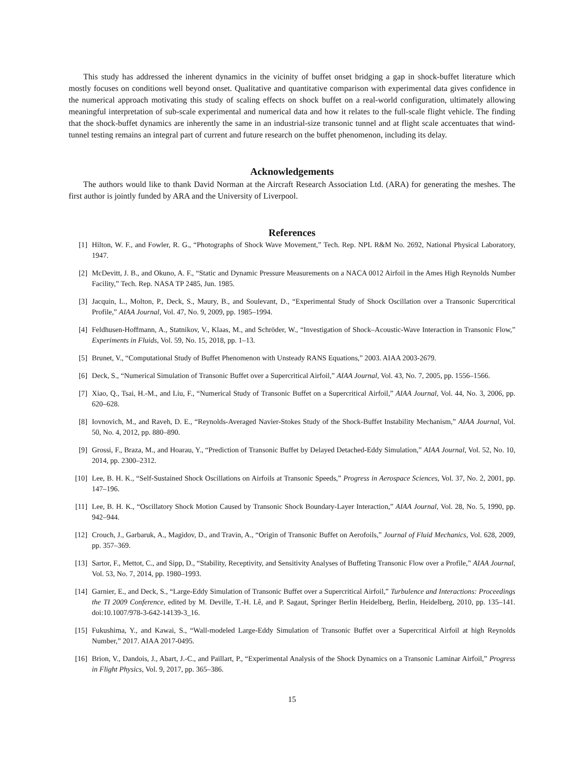This study has addressed the inherent dynamics in the vicinity of buffet onset bridging a gap in shock-buffet literature which mostly focuses on conditions well beyond onset. Qualitative and quantitative comparison with experimental data gives confidence in the numerical approach motivating this study of scaling effects on shock buffet on a real-world configuration, ultimately allowing meaningful interpretation of sub-scale experimental and numerical data and how it relates to the full-scale flight vehicle. The finding that the shock-buffet dynamics are inherently the same in an industrial-size transonic tunnel and at flight scale accentuates that wind-tunnel testing remains an integral part of current and future research on the buffet phenomenon, including its delay.
Acknowledgements
The authors would like to thank David Norman at the Aircraft Research Association Ltd. (ARA) for generating the meshes. The first author is jointly funded by ARA and the University of Liverpool.
References
[1] Hilton, W. F., and Fowler, R. G., “Photographs of Shock Wave Movement,” Tech. Rep. NPL R&M No. 2692, National Physical Laboratory, 1947.
[2] McDevitt, J. B., and Okuno, A. F., “Static and Dynamic Pressure Measurements on a NACA 0012 Airfoil in the Ames High Reynolds Number Facility,” Tech. Rep. NASA TP 2485, Jun. 1985.
[3] Jacquin, L., Molton, P., Deck, S., Maury, B., and Soulevant, D., “Experimental Study of Shock Oscillation over a Transonic Supercritical Profile,” AIAA Journal, Vol. 47, No. 9, 2009, pp. 1985–1994.
[4] Feldhusen-Hoffmann, A., Statnikov, V., Klaas, M., and Schröder, W., “Investigation of Shock–Acoustic-Wave Interaction in Transonic Flow,” Experiments in Fluids, Vol. 59, No. 15, 2018, pp. 1–13.
[5] Brunet, V., “Computational Study of Buffet Phenomenon with Unsteady RANS Equations,” 2003. AIAA 2003-2679.
[6] Deck, S., “Numerical Simulation of Transonic Buffet over a Supercritical Airfoil,” AIAA Journal, Vol. 43, No. 7, 2005, pp. 1556–1566.
[7] Xiao, Q., Tsai, H.-M., and Liu, F., “Numerical Study of Transonic Buffet on a Supercritical Airfoil,” AIAA Journal, Vol. 44, No. 3, 2006, pp. 620–628.
[8] Iovnovich, M., and Raveh, D. E., “Reynolds-Averaged Navier-Stokes Study of the Shock-Buffet Instability Mechanism,” AIAA Journal, Vol. 50, No. 4, 2012, pp. 880–890.
[9] Grossi, F., Braza, M., and Hoarau, Y., “Prediction of Transonic Buffet by Delayed Detached-Eddy Simulation,” AIAA Journal, Vol. 52, No. 10, 2014, pp. 2300–2312.
[10] Lee, B. H. K., “Self-Sustained Shock Oscillations on Airfoils at Transonic Speeds,” Progress in Aerospace Sciences, Vol. 37, No. 2, 2001, pp. 147–196.
[11] Lee, B. H. K., “Oscillatory Shock Motion Caused by Transonic Shock Boundary-Layer Interaction,” AIAA Journal, Vol. 28, No. 5, 1990, pp. 942–944.
[12] Crouch, J., Garbaruk, A., Magidov, D., and Travin, A., “Origin of Transonic Buffet on Aerofoils,” Journal of Fluid Mechanics, Vol. 628, 2009, pp. 357–369.
[13] Sartor, F., Mettot, C., and Sipp, D., “Stability, Receptivity, and Sensitivity Analyses of Buffeting Transonic Flow over a Profile,” AIAA Journal, Vol. 53, No. 7, 2014, pp. 1980–1993.
[14] Garnier, E., and Deck, S., “Large-Eddy Simulation of Transonic Buffet over a Supercritical Airfoil,” Turbulence and Interactions: Proceedings the TI 2009 Conference, edited by M. Deville, T.-H. Lê, and P. Sagaut, Springer Berlin Heidelberg, Berlin, Heidelberg, 2010, pp. 135–141. doi:10.1007/978-3-642-14139-3_16.
[15] Fukushima, Y., and Kawai, S., “Wall-modeled Large-Eddy Simulation of Transonic Buffet over a Supercritical Airfoil at high Reynolds Number,” 2017. AIAA 2017-0495.
[16] Brion, V., Dandois, J., Abart, J.-C., and Paillart, P., “Experimental Analysis of the Shock Dynamics on a Transonic Laminar Airfoil,” Progress in Flight Physics, Vol. 9, 2017, pp. 365–386.
15